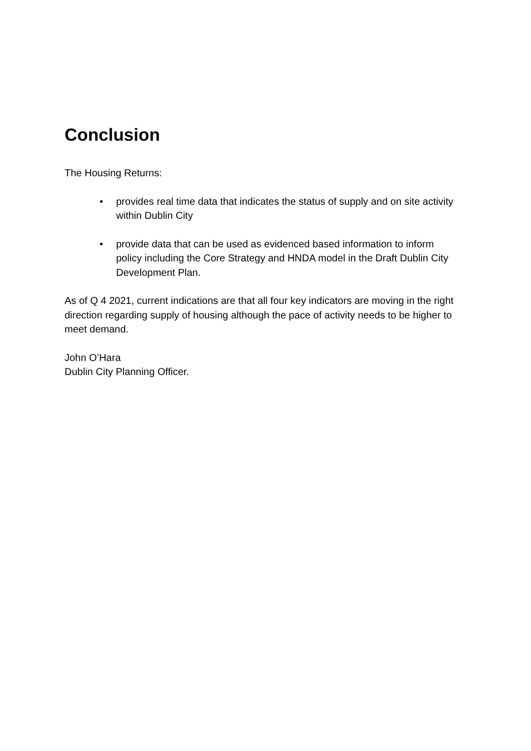Conclusion
The Housing Returns:
• provides real time data that indicates the status of supply and on site activity within Dublin City
• provide data that can be used as evidenced based information to inform policy including the Core Strategy and HNDA model in the Draft Dublin City Development Plan.
As of Q 4 2021, current indications are that all four key indicators are moving in the right direction regarding supply of housing although the pace of activity needs to be higher to meet demand.
John O’Hara
Dublin City Planning Officer.